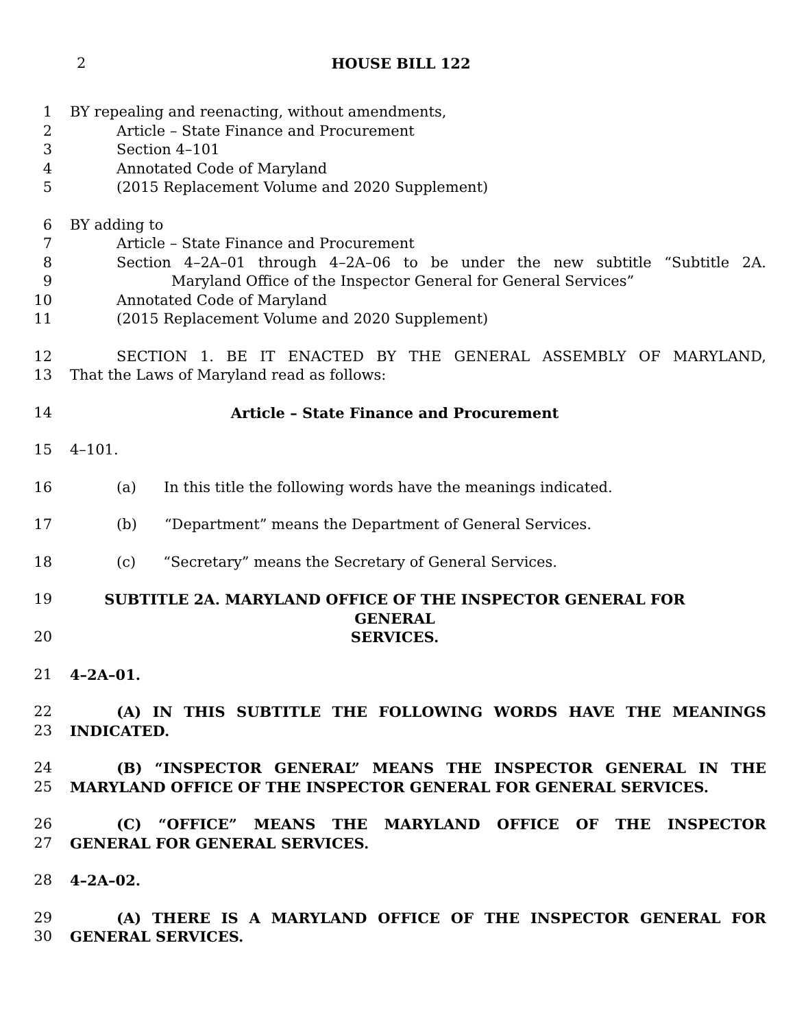2 HOUSE BILL 122
1 BY repealing and reenacting, without amendments,
2 Article – State Finance and Procurement
3 Section 4–101
4 Annotated Code of Maryland
5 (2015 Replacement Volume and 2020 Supplement)
6 BY adding to
7 Article – State Finance and Procurement
8 Section 4–2A–01 through 4–2A–06 to be under the new subtitle “Subtitle 2A.
9 Maryland Office of the Inspector General for General Services”
10 Annotated Code of Maryland
11 (2015 Replacement Volume and 2020 Supplement)
12 SECTION 1. BE IT ENACTED BY THE GENERAL ASSEMBLY OF MARYLAND,
13 That the Laws of Maryland read as follows:
14 Article – State Finance and Procurement
15 4–101.
16 (a) In this title the following words have the meanings indicated.
17 (b) “Department” means the Department of General Services.
18 (c) “Secretary” means the Secretary of General Services.
19 SUBTITLE 2A. MARYLAND OFFICE OF THE INSPECTOR GENERAL FOR GENERAL
20 SERVICES.
21 4–2A–01.
22 (A) IN THIS SUBTITLE THE FOLLOWING WORDS HAVE THE MEANINGS
23 INDICATED.
24 (B) “INSPECTOR GENERAL” MEANS THE INSPECTOR GENERAL IN THE
25 MARYLAND OFFICE OF THE INSPECTOR GENERAL FOR GENERAL SERVICES.
26 (C) “OFFICE” MEANS THE MARYLAND OFFICE OF THE INSPECTOR
27 GENERAL FOR GENERAL SERVICES.
28 4–2A–02.
29 (A) THERE IS A MARYLAND OFFICE OF THE INSPECTOR GENERAL FOR
30 GENERAL SERVICES.